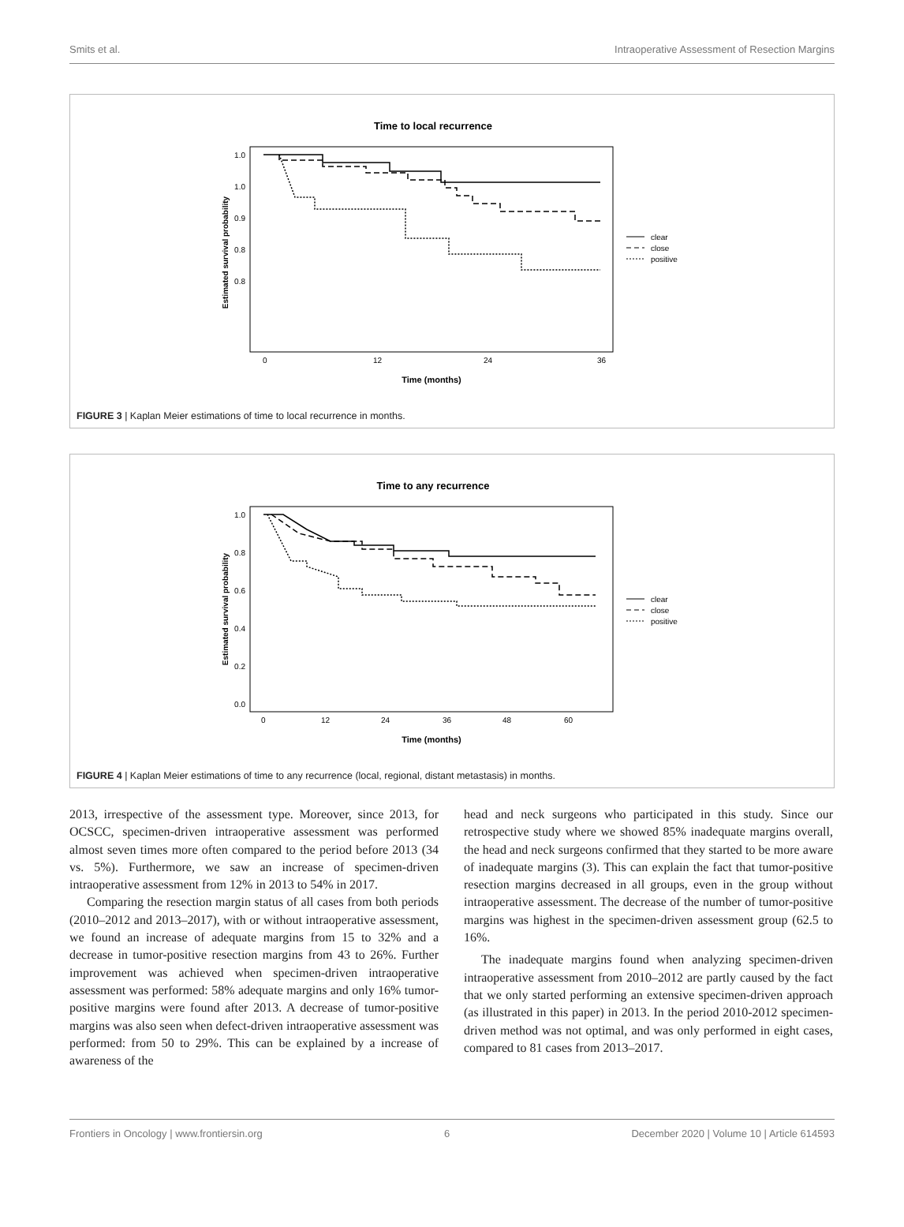Smits et al. Intraoperative Assessment of Resection Margins
Time to local recurrence
1.0
1.0
0.9
0.8
0.8
Estimated survival probability
0
12
24
36
Time (months)
clear
close
positive
FIGURE 3 | Kaplan Meier estimations of time to local recurrence in months.
Time to any recurrence
1.0
0.8
0.6
0.4
0.2
0.0
Estimated survival probability
0
12
24
36
48
60
Time (months)
clear
close
positive
FIGURE 4 | Kaplan Meier estimations of time to any recurrence (local, regional, distant metastasis) in months.
2013, irrespective of the assessment type. Moreover, since 2013, for OCSCC, specimen-driven intraoperative assessment was performed almost seven times more often compared to the period before 2013 (34 vs. 5%). Furthermore, we saw an increase of specimen-driven intraoperative assessment from 12% in 2013 to 54% in 2017.
Comparing the resection margin status of all cases from both periods (2010–2012 and 2013–2017), with or without intraoperative assessment, we found an increase of adequate margins from 15 to 32% and a decrease in tumor-positive resection margins from 43 to 26%. Further improvement was achieved when specimen-driven intraoperative assessment was performed: 58% adequate margins and only 16% tumor-positive margins were found after 2013. A decrease of tumor-positive margins was also seen when defect-driven intraoperative assessment was performed: from 50 to 29%. This can be explained by a increase of awareness of the
head and neck surgeons who participated in this study. Since our retrospective study where we showed 85% inadequate margins overall, the head and neck surgeons confirmed that they started to be more aware of inadequate margins (3). This can explain the fact that tumor-positive resection margins decreased in all groups, even in the group without intraoperative assessment. The decrease of the number of tumor-positive margins was highest in the specimen-driven assessment group (62.5 to 16%.
The inadequate margins found when analyzing specimen-driven intraoperative assessment from 2010–2012 are partly caused by the fact that we only started performing an extensive specimen-driven approach (as illustrated in this paper) in 2013. In the period 2010-2012 specimen-driven method was not optimal, and was only performed in eight cases, compared to 81 cases from 2013–2017.
Frontiers in Oncology | www.frontiersin.org 6 December 2020 | Volume 10 | Article 614593